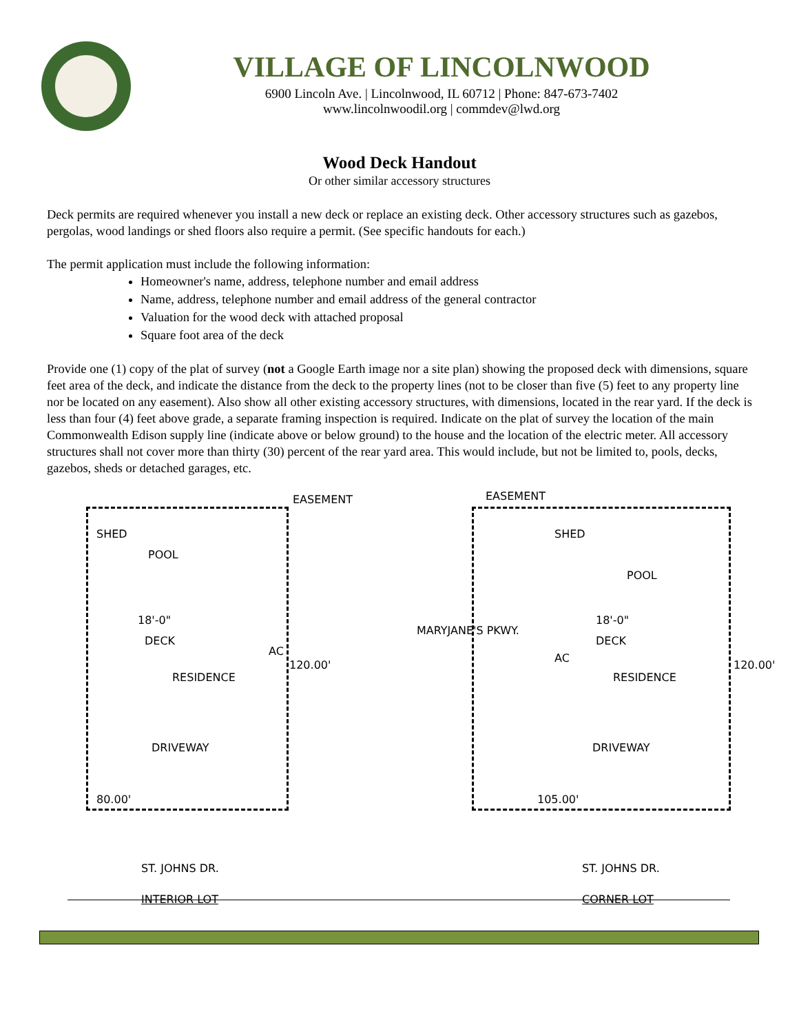VILLAGE OF LINCOLNWOOD
6900 Lincoln Ave. | Lincolnwood, IL 60712 | Phone: 847-673-7402
www.lincolnwoodil.org | commdev@lwd.org
Wood Deck Handout
Or other similar accessory structures
Deck permits are required whenever you install a new deck or replace an existing deck. Other accessory structures such as gazebos, pergolas, wood landings or shed floors also require a permit. (See specific handouts for each.)
The permit application must include the following information:
Homeowner's name, address, telephone number and email address
Name, address, telephone number and email address of the general contractor
Valuation for the wood deck with attached proposal
Square foot area of the deck
Provide one (1) copy of the plat of survey (not a Google Earth image nor a site plan) showing the proposed deck with dimensions, square feet area of the deck, and indicate the distance from the deck to the property lines (not to be closer than five (5) feet to any property line nor be located on any easement). Also show all other existing accessory structures, with dimensions, located in the rear yard. If the deck is less than four (4) feet above grade, a separate framing inspection is required. Indicate on the plat of survey the location of the main Commonwealth Edison supply line (indicate above or below ground) to the house and the location of the electric meter. All accessory structures shall not cover more than thirty (30) percent of the rear yard area. This would include, but not be limited to, pools, decks, gazebos, sheds or detached garages, etc.
EASEMENT
SHED
POOL
18'-0"
DECK
AC
120.00'
RESIDENCE
DRIVEWAY
80.00'
ST. JOHNS DR.
INTERIOR LOT
MARYJANE'S PKWY.
EASEMENT
SHED
POOL
18'-0"
DECK
AC
120.00'
RESIDENCE
DRIVEWAY
105.00'
ST. JOHNS DR.
CORNER LOT